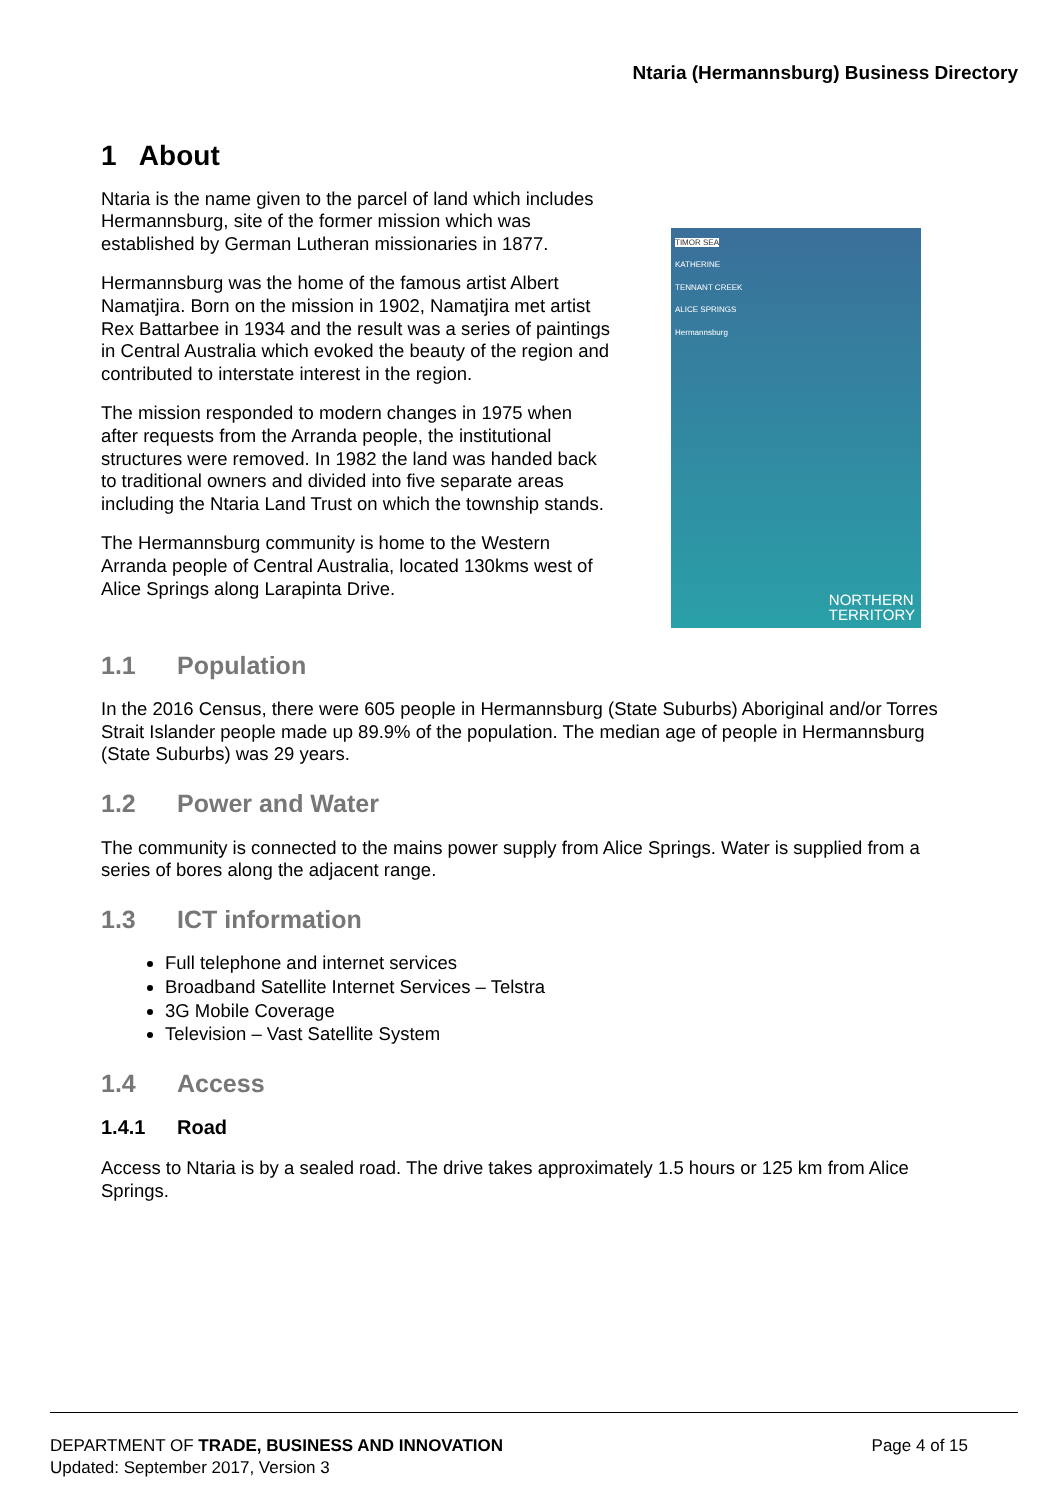Ntaria (Hermannsburg) Business Directory
1 About
Ntaria is the name given to the parcel of land which includes Hermannsburg, site of the former mission which was established by German Lutheran missionaries in 1877.
Hermannsburg was the home of the famous artist Albert Namatjira. Born on the mission in 1902, Namatjira met artist Rex Battarbee in 1934 and the result was a series of paintings in Central Australia which evoked the beauty of the region and contributed to interstate interest in the region.
The mission responded to modern changes in 1975 when after requests from the Arranda people, the institutional structures were removed. In 1982 the land was handed back to traditional owners and divided into five separate areas including the Ntaria Land Trust on which the township stands.
The Hermannsburg community is home to the Western Arranda people of Central Australia, located 130kms west of Alice Springs along Larapinta Drive.
TIMOR SEA
KATHERINE
TENNANT CREEK
ALICE SPRINGS
Hermannsburg
NORTHERN
TERRITORY
1.1 Population
In the 2016 Census, there were 605 people in Hermannsburg (State Suburbs) Aboriginal and/or Torres Strait Islander people made up 89.9% of the population. The median age of people in Hermannsburg (State Suburbs) was 29 years.
1.2 Power and Water
The community is connected to the mains power supply from Alice Springs. Water is supplied from a series of bores along the adjacent range.
1.3 ICT information
Full telephone and internet services
Broadband Satellite Internet Services – Telstra
3G Mobile Coverage
Television – Vast Satellite System
1.4 Access
1.4.1 Road
Access to Ntaria is by a sealed road. The drive takes approximately 1.5 hours or 125 km from Alice Springs.
DEPARTMENT OF TRADE, BUSINESS AND INNOVATION
Updated: September 2017, Version 3
Page 4 of 15